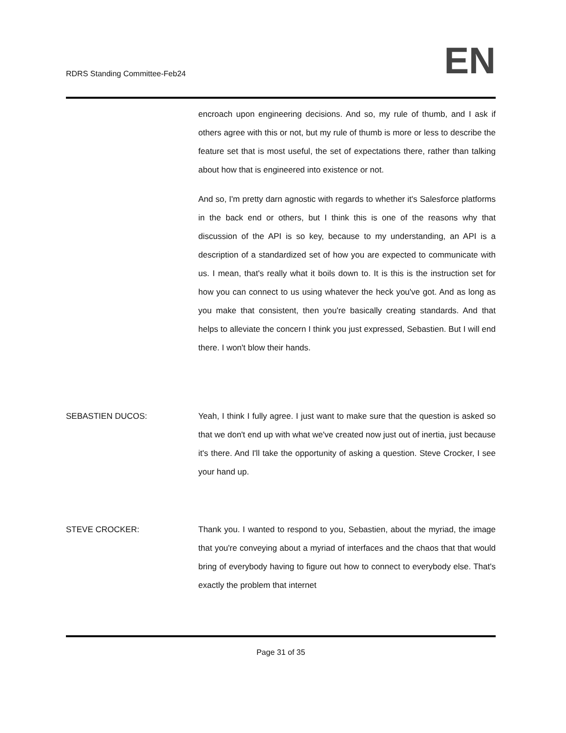RDRS Standing Committee-Feb24
EN
encroach upon engineering decisions. And so, my rule of thumb, and I ask if others agree with this or not, but my rule of thumb is more or less to describe the feature set that is most useful, the set of expectations there, rather than talking about how that is engineered into existence or not.
And so, I'm pretty darn agnostic with regards to whether it's Salesforce platforms in the back end or others, but I think this is one of the reasons why that discussion of the API is so key, because to my understanding, an API is a description of a standardized set of how you are expected to communicate with us. I mean, that's really what it boils down to. It is this is the instruction set for how you can connect to us using whatever the heck you've got. And as long as you make that consistent, then you're basically creating standards. And that helps to alleviate the concern I think you just expressed, Sebastien. But I will end there. I won't blow their hands.
SEBASTIEN DUCOS: Yeah, I think I fully agree. I just want to make sure that the question is asked so that we don't end up with what we've created now just out of inertia, just because it's there. And I'll take the opportunity of asking a question. Steve Crocker, I see your hand up.
STEVE CROCKER: Thank you. I wanted to respond to you, Sebastien, about the myriad, the image that you're conveying about a myriad of interfaces and the chaos that that would bring of everybody having to figure out how to connect to everybody else. That's exactly the problem that internet
Page 31 of 35